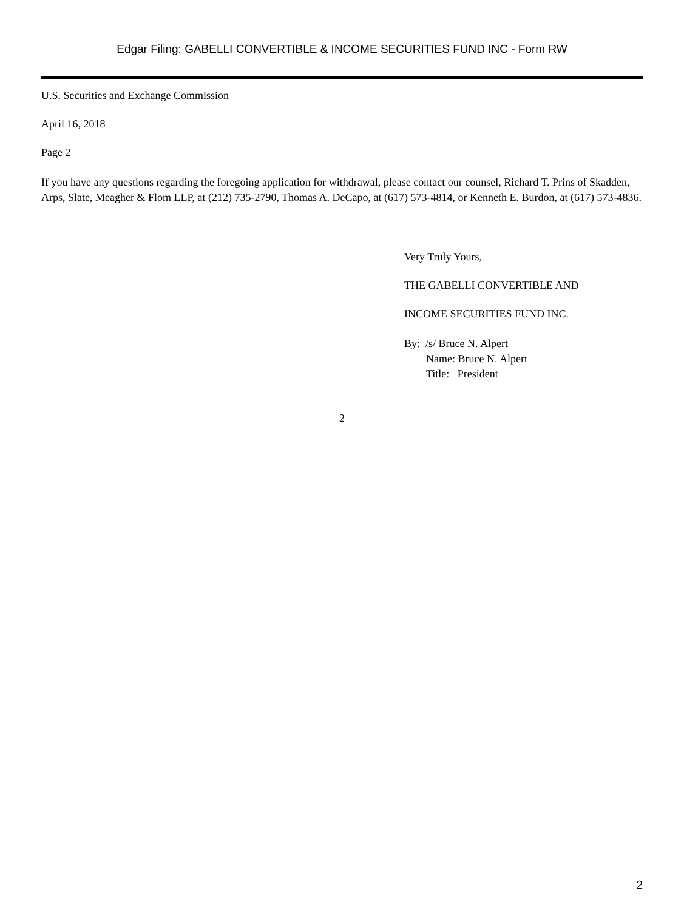Edgar Filing: GABELLI CONVERTIBLE & INCOME SECURITIES FUND INC - Form RW
U.S. Securities and Exchange Commission
April 16, 2018
Page 2
If you have any questions regarding the foregoing application for withdrawal, please contact our counsel, Richard T. Prins of Skadden, Arps, Slate, Meagher & Flom LLP, at (212) 735-2790, Thomas A. DeCapo, at (617) 573-4814, or Kenneth E. Burdon, at (617) 573-4836.
Very Truly Yours,
THE GABELLI CONVERTIBLE AND
INCOME SECURITIES FUND INC.
By: /s/ Bruce N. Alpert
Name: Bruce N. Alpert
Title: President
2
2